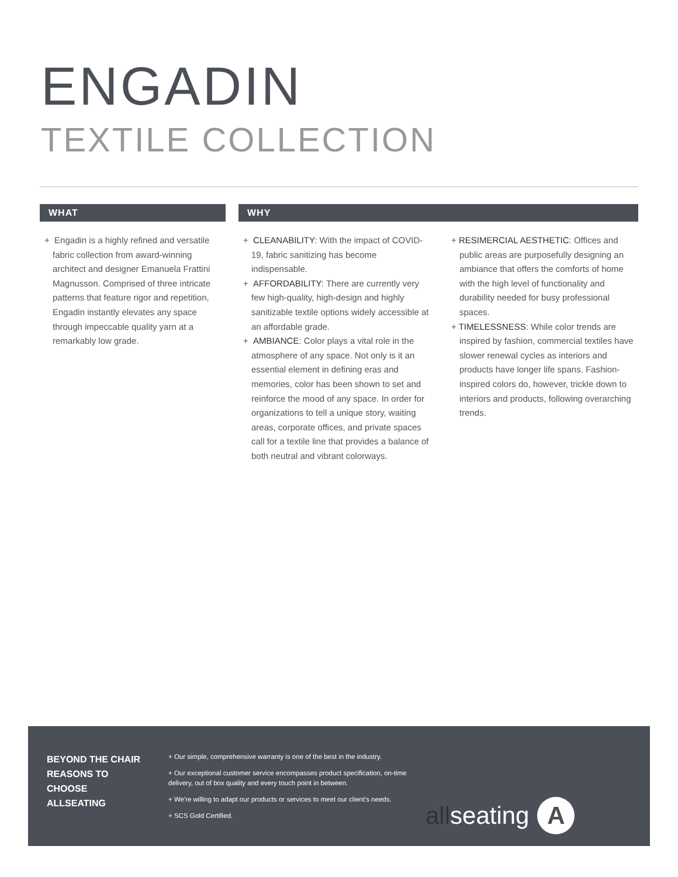ENGADIN
TEXTILE COLLECTION
WHAT
+ Engadin is a highly refined and versatile fabric collection from award-winning architect and designer Emanuela Frattini Magnusson. Comprised of three intricate patterns that feature rigor and repetition, Engadin instantly elevates any space through impeccable quality yarn at a remarkably low grade.
WHY
+ CLEANABILITY: With the impact of COVID-19, fabric sanitizing has become indispensable.
+ AFFORDABILITY: There are currently very few high-quality, high-design and highly sanitizable textile options widely accessible at an affordable grade.
+ AMBIANCE: Color plays a vital role in the atmosphere of any space. Not only is it an essential element in defining eras and memories, color has been shown to set and reinforce the mood of any space. In order for organizations to tell a unique story, waiting areas, corporate offices, and private spaces call for a textile line that provides a balance of both neutral and vibrant colorways.
+ RESIMERCIAL AESTHETIC: Offices and public areas are purposefully designing an ambiance that offers the comforts of home with the high level of functionality and durability needed for busy professional spaces.
+ TIMELESSNESS: While color trends are inspired by fashion, commercial textiles have slower renewal cycles as interiors and products have longer life spans. Fashion-inspired colors do, however, trickle down to interiors and products, following overarching trends.
BEYOND THE CHAIR REASONS TO CHOOSE ALLSEATING
+ Our simple, comprehensive warranty is one of the best in the industry.
+ Our exceptional customer service encompasses product specification, on-time delivery, out of box quality and every touch point in between.
+ We're willing to adapt our products or services to meet our client's needs.
+ SCS Gold Certified.
allseating
A